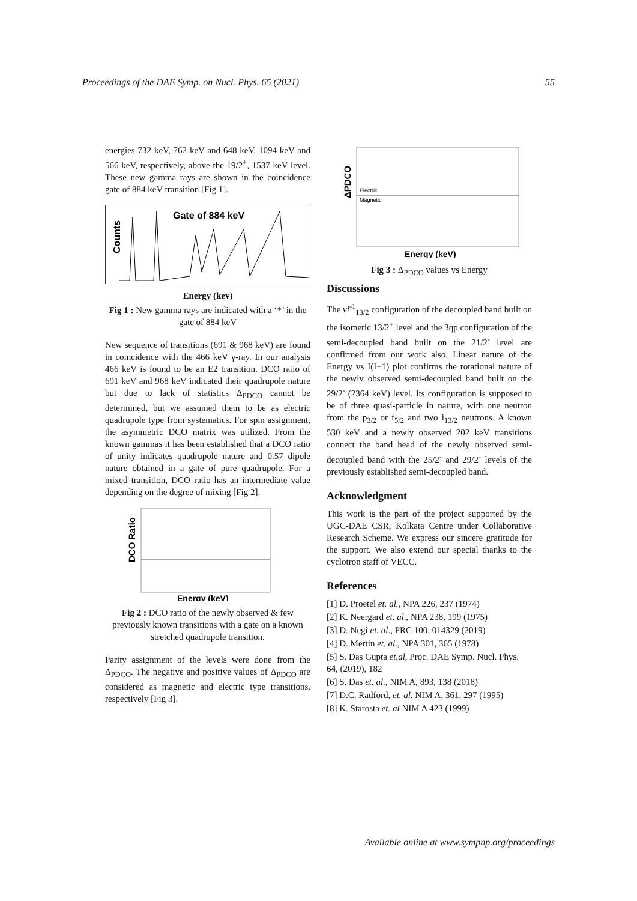Proceedings of the DAE Symp. on Nucl. Phys. 65 (2021) 55
energies 732 keV, 762 keV and 648 keV, 1094 keV and 566 keV, respectively, above the 19/2<sup>+</sup>, 1537 keV level. These new gamma rays are shown in the coincidence gate of 884 keV transition [Fig 1].
Counts
Gate of 884 keV
Energy (kev)
Fig 1 : New gamma rays are indicated with a ‘*’ in the gate of 884 keV
New sequence of transitions (691 & 968 keV) are found in coincidence with the 466 keV γ-ray. In our analysis 466 keV is found to be an E2 transition. DCO ratio of 691 keV and 968 keV indicated their quadrupole nature but due to lack of statistics Δ<sub>PDCO</sub> cannot be determined, but we assumed them to be as electric quadrupole type from systematics. For spin assignment, the asymmetric DCO matrix was utilized. From the known gammas it has been established that a DCO ratio of unity indicates quadrupole nature and 0.57 dipole nature obtained in a gate of pure quadrupole. For a mixed transition, DCO ratio has an intermediate value depending on the degree of mixing [Fig 2].
DCO Ratio
Energy (keV)
Fig 2 : DCO ratio of the newly observed & few previously known transitions with a gate on a known stretched quadrupole transition.
Parity assignment of the levels were done from the Δ<sub>PDCO</sub>. The negative and positive values of Δ<sub>PDCO</sub> are considered as magnetic and electric type transitions, respectively [Fig 3].
ΔPDCO
Electric
Magnetic
Energy (keV)
Fig 3 : Δ<sub>PDCO</sub> values vs Energy
Discussions
The νi<sup>-1</sup><sub>13/2</sub> configuration of the decoupled band built on the isomeric 13/2<sup>+</sup> level and the 3qp configuration of the semi-decoupled band built on the 21/2<sup>-</sup> level are confirmed from our work also. Linear nature of the Energy vs I(I+1) plot confirms the rotational nature of the newly observed semi-decoupled band built on the 29/2<sup>-</sup> (2364 keV) level. Its configuration is supposed to be of three quasi-particle in nature, with one neutron from the p<sub>3/2</sub> or f<sub>5/2</sub> and two i<sub>13/2</sub> neutrons. A known 530 keV and a newly observed 202 keV transitions connect the band head of the newly observed semi-decoupled band with the 25/2<sup>-</sup> and 29/2<sup>-</sup> levels of the previously established semi-decoupled band.
Acknowledgment
This work is the part of the project supported by the UGC-DAE CSR, Kolkata Centre under Collaborative Research Scheme. We express our sincere gratitude for the support. We also extend our special thanks to the cyclotron staff of VECC.
References
[1] D. Proetel et. al., NPA 226, 237 (1974)
[2] K. Neergard et. al., NPA 238, 199 (1975)
[3] D. Negi et. al., PRC 100, 014329 (2019)
[4] D. Mertin et. al., NPA 301, 365 (1978)
[5] S. Das Gupta et.al, Proc. DAE Symp. Nucl. Phys. 64, (2019), 182
[6] S. Das et. al., NIM A, 893, 138 (2018)
[7] D.C. Radford, et. al. NIM A, 361, 297 (1995)
[8] K. Starosta et. al NIM A 423 (1999)
Available online at www.sympnp.org/proceedings